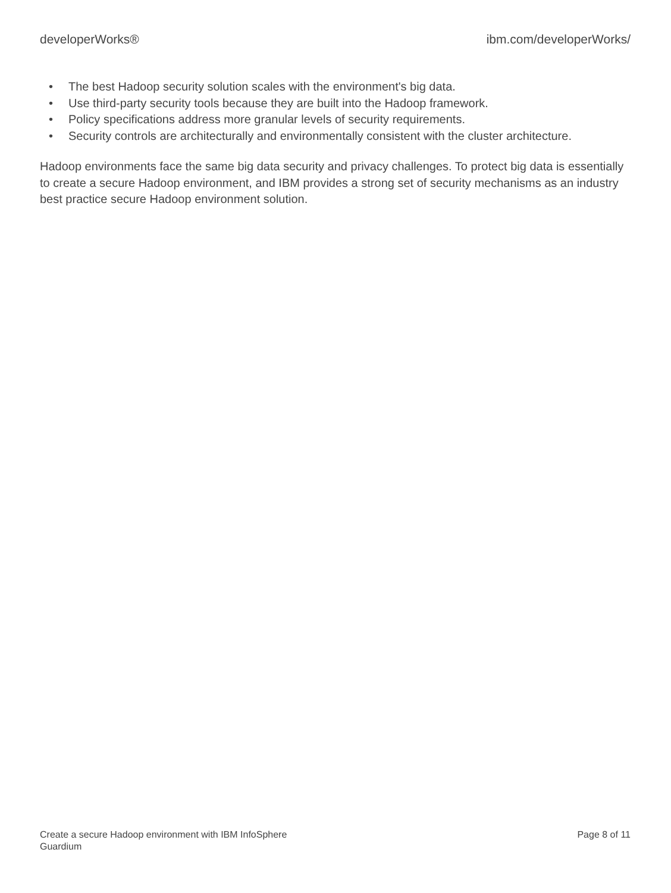developerWorks® ibm.com/developerWorks/
• The best Hadoop security solution scales with the environment's big data.
• Use third-party security tools because they are built into the Hadoop framework.
• Policy specifications address more granular levels of security requirements.
• Security controls are architecturally and environmentally consistent with the cluster architecture.
Hadoop environments face the same big data security and privacy challenges. To protect big data is essentially to create a secure Hadoop environment, and IBM provides a strong set of security mechanisms as an industry best practice secure Hadoop environment solution.
Create a secure Hadoop environment with IBM InfoSphere
Guardium
Page 8 of 11